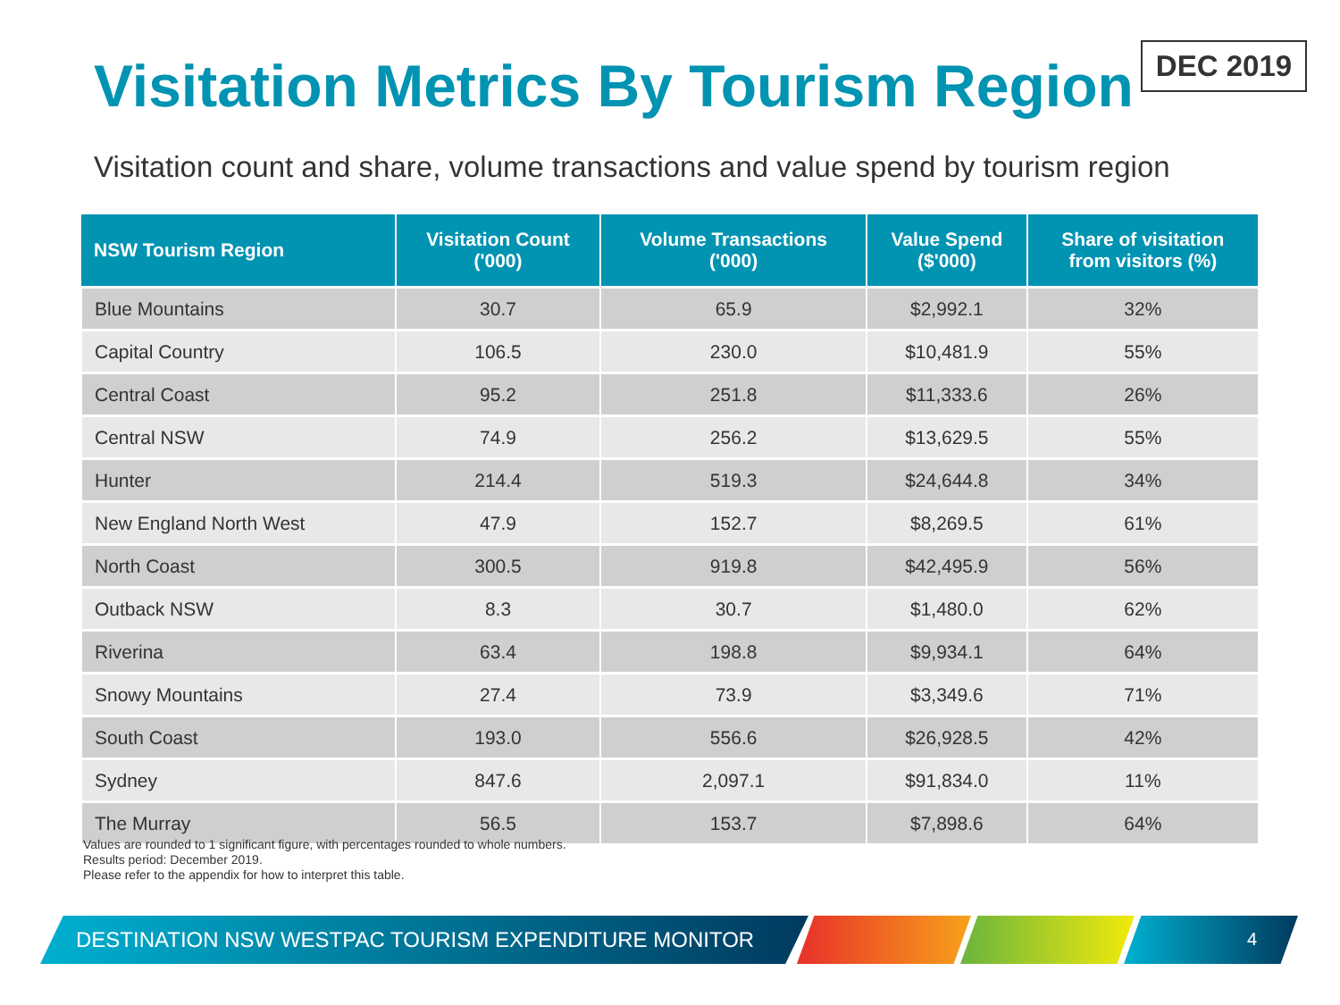DEC 2019
Visitation Metrics By Tourism Region
Visitation count and share, volume transactions and value spend by tourism region
| NSW Tourism Region | Visitation Count ('000) | Volume Transactions ('000) | Value Spend ($'000) | Share of visitation from visitors (%) |
| --- | --- | --- | --- | --- |
| Blue Mountains | 30.7 | 65.9 | $2,992.1 | 32% |
| Capital Country | 106.5 | 230.0 | $10,481.9 | 55% |
| Central Coast | 95.2 | 251.8 | $11,333.6 | 26% |
| Central NSW | 74.9 | 256.2 | $13,629.5 | 55% |
| Hunter | 214.4 | 519.3 | $24,644.8 | 34% |
| New England North West | 47.9 | 152.7 | $8,269.5 | 61% |
| North Coast | 300.5 | 919.8 | $42,495.9 | 56% |
| Outback NSW | 8.3 | 30.7 | $1,480.0 | 62% |
| Riverina | 63.4 | 198.8 | $9,934.1 | 64% |
| Snowy Mountains | 27.4 | 73.9 | $3,349.6 | 71% |
| South Coast | 193.0 | 556.6 | $26,928.5 | 42% |
| Sydney | 847.6 | 2,097.1 | $91,834.0 | 11% |
| The Murray | 56.5 | 153.7 | $7,898.6 | 64% |
Values are rounded to 1 significant figure, with percentages rounded to whole numbers.
Results period: December 2019.
Please refer to the appendix for how to interpret this table.
DESTINATION NSW WESTPAC TOURISM EXPENDITURE MONITOR 4